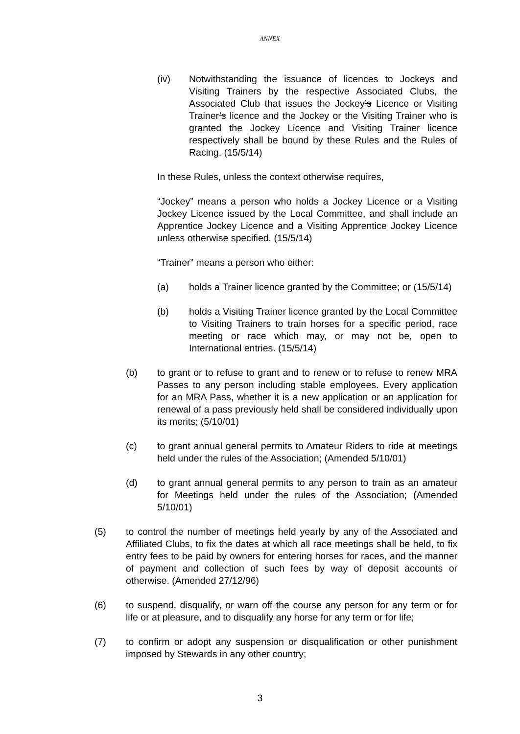ANNEX
(iv) Notwithstanding the issuance of licences to Jockeys and Visiting Trainers by the respective Associated Clubs, the Associated Club that issues the Jockey’s Licence or Visiting Trainer’s licence and the Jockey or the Visiting Trainer who is granted the Jockey Licence and Visiting Trainer licence respectively shall be bound by these Rules and the Rules of Racing. (15/5/14)
In these Rules, unless the context otherwise requires,
“Jockey” means a person who holds a Jockey Licence or a Visiting Jockey Licence issued by the Local Committee, and shall include an Apprentice Jockey Licence and a Visiting Apprentice Jockey Licence unless otherwise specified. (15/5/14)
“Trainer” means a person who either:
(a) holds a Trainer licence granted by the Committee; or (15/5/14)
(b) holds a Visiting Trainer licence granted by the Local Committee to Visiting Trainers to train horses for a specific period, race meeting or race which may, or may not be, open to International entries. (15/5/14)
(b) to grant or to refuse to grant and to renew or to refuse to renew MRA Passes to any person including stable employees. Every application for an MRA Pass, whether it is a new application or an application for renewal of a pass previously held shall be considered individually upon its merits; (5/10/01)
(c) to grant annual general permits to Amateur Riders to ride at meetings held under the rules of the Association; (Amended 5/10/01)
(d) to grant annual general permits to any person to train as an amateur for Meetings held under the rules of the Association; (Amended 5/10/01)
(5) to control the number of meetings held yearly by any of the Associated and Affiliated Clubs, to fix the dates at which all race meetings shall be held, to fix entry fees to be paid by owners for entering horses for races, and the manner of payment and collection of such fees by way of deposit accounts or otherwise. (Amended 27/12/96)
(6) to suspend, disqualify, or warn off the course any person for any term or for life or at pleasure, and to disqualify any horse for any term or for life;
(7) to confirm or adopt any suspension or disqualification or other punishment imposed by Stewards in any other country;
3